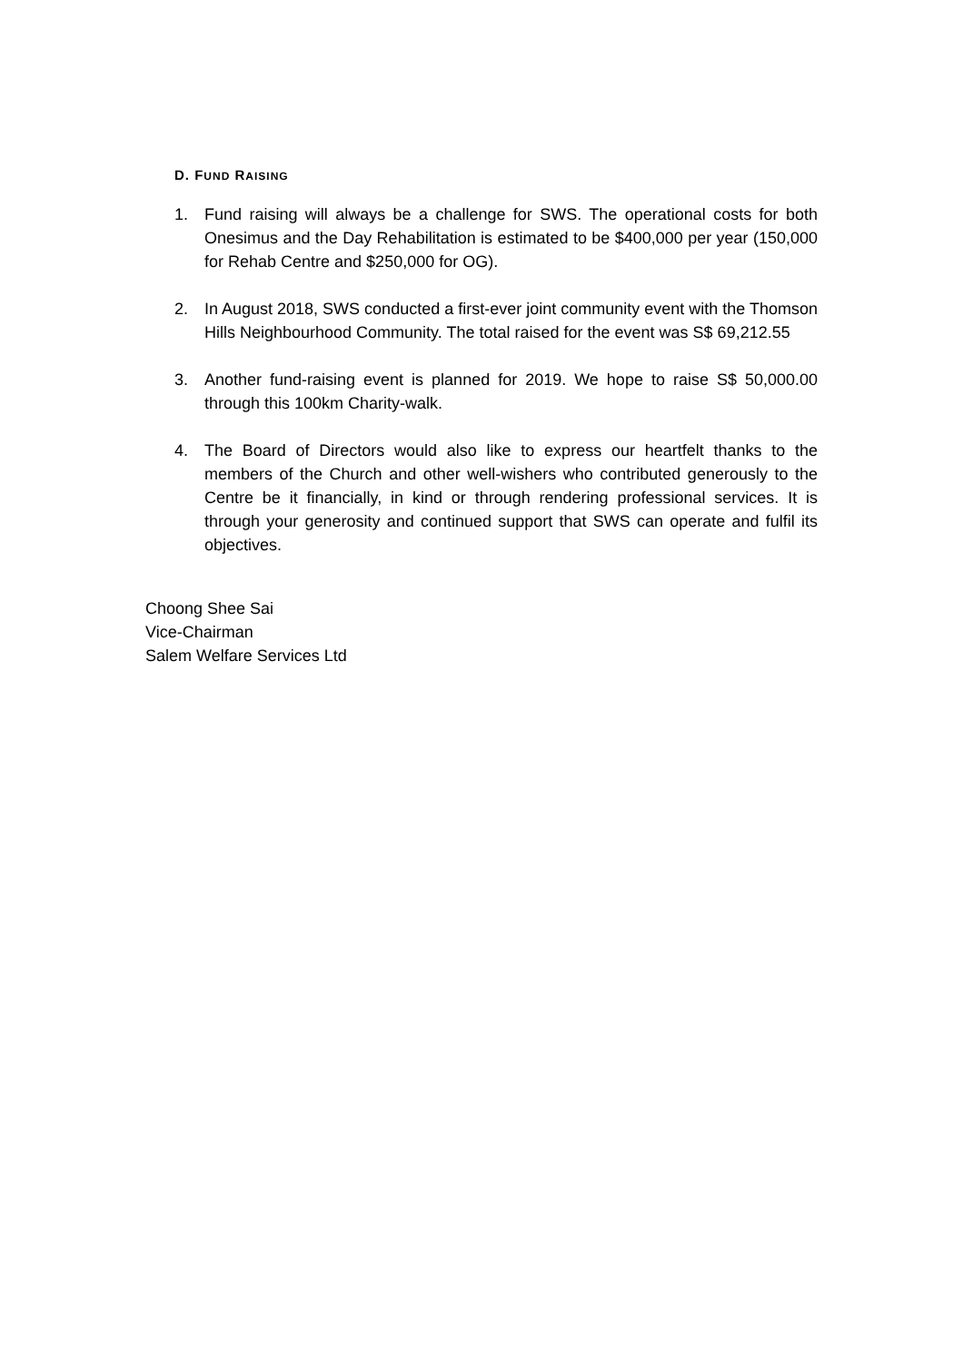D. FUND RAISING
1. Fund raising will always be a challenge for SWS. The operational costs for both Onesimus and the Day Rehabilitation is estimated to be $400,000 per year (150,000 for Rehab Centre and $250,000 for OG).
2. In August 2018, SWS conducted a first-ever joint community event with the Thomson Hills Neighbourhood Community. The total raised for the event was S$ 69,212.55
3. Another fund-raising event is planned for 2019. We hope to raise S$ 50,000.00 through this 100km Charity-walk.
4. The Board of Directors would also like to express our heartfelt thanks to the members of the Church and other well-wishers who contributed generously to the Centre be it financially, in kind or through rendering professional services. It is through your generosity and continued support that SWS can operate and fulfil its objectives.
Choong Shee Sai
Vice-Chairman
Salem Welfare Services Ltd